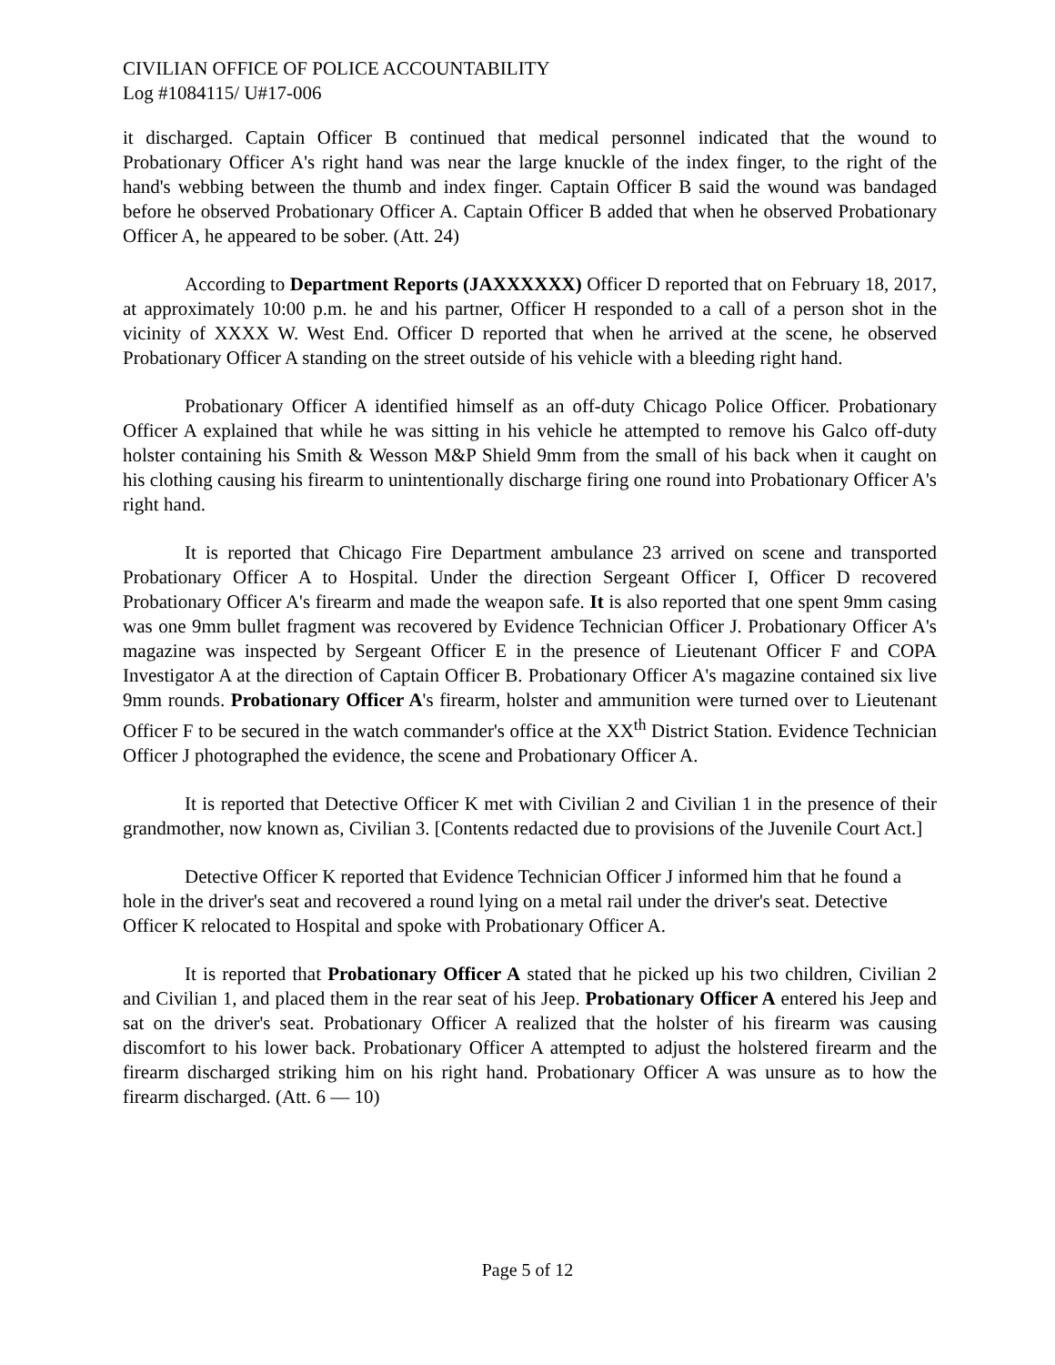CIVILIAN OFFICE OF POLICE ACCOUNTABILITY
Log #1084115/ U#17-006
it discharged. Captain Officer B continued that medical personnel indicated that the wound to Probationary Officer A's right hand was near the large knuckle of the index finger, to the right of the hand's webbing between the thumb and index finger. Captain Officer B said the wound was bandaged before he observed Probationary Officer A. Captain Officer B added that when he observed Probationary Officer A, he appeared to be sober. (Att. 24)
According to Department Reports (JAXXXXXX) Officer D reported that on February 18, 2017, at approximately 10:00 p.m. he and his partner, Officer H responded to a call of a person shot in the vicinity of XXXX W. West End. Officer D reported that when he arrived at the scene, he observed Probationary Officer A standing on the street outside of his vehicle with a bleeding right hand.
Probationary Officer A identified himself as an off-duty Chicago Police Officer. Probationary Officer A explained that while he was sitting in his vehicle he attempted to remove his Galco off-duty holster containing his Smith & Wesson M&P Shield 9mm from the small of his back when it caught on his clothing causing his firearm to unintentionally discharge firing one round into Probationary Officer A's right hand.
It is reported that Chicago Fire Department ambulance 23 arrived on scene and transported Probationary Officer A to Hospital. Under the direction Sergeant Officer I, Officer D recovered Probationary Officer A's firearm and made the weapon safe. It is also reported that one spent 9mm casing was one 9mm bullet fragment was recovered by Evidence Technician Officer J. Probationary Officer A's magazine was inspected by Sergeant Officer E in the presence of Lieutenant Officer F and COPA Investigator A at the direction of Captain Officer B. Probationary Officer A's magazine contained six live 9mm rounds. Probationary Officer A's firearm, holster and ammunition were turned over to Lieutenant Officer F to be secured in the watch commander's office at the XX<sup>th</sup> District Station. Evidence Technician Officer J photographed the evidence, the scene and Probationary Officer A.
It is reported that Detective Officer K met with Civilian 2 and Civilian 1 in the presence of their grandmother, now known as, Civilian 3. [Contents redacted due to provisions of the Juvenile Court Act.]
Detective Officer K reported that Evidence Technician Officer J informed him that he found a hole in the driver's seat and recovered a round lying on a metal rail under the driver's seat. Detective Officer K relocated to Hospital and spoke with Probationary Officer A.
It is reported that Probationary Officer A stated that he picked up his two children, Civilian 2 and Civilian 1, and placed them in the rear seat of his Jeep. Probationary Officer A entered his Jeep and sat on the driver's seat. Probationary Officer A realized that the holster of his firearm was causing discomfort to his lower back. Probationary Officer A attempted to adjust the holstered firearm and the firearm discharged striking him on his right hand. Probationary Officer A was unsure as to how the firearm discharged. (Att. 6 — 10)
Page 5 of 12